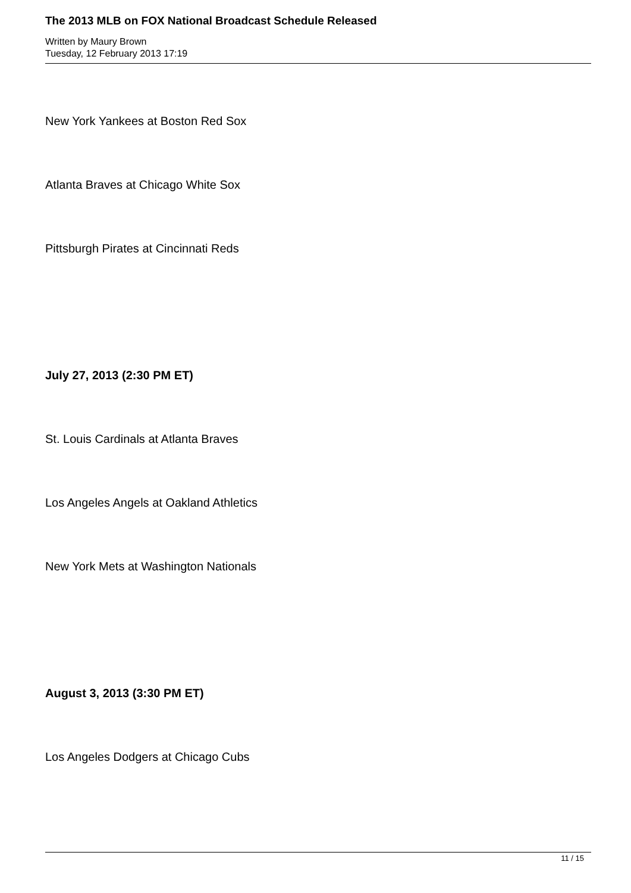The 2013 MLB on FOX National Broadcast Schedule Released
Written by Maury Brown
Tuesday, 12 February 2013 17:19
New York Yankees at Boston Red Sox
Atlanta Braves at Chicago White Sox
Pittsburgh Pirates at Cincinnati Reds
July 27, 2013 (2:30 PM ET)
St. Louis Cardinals at Atlanta Braves
Los Angeles Angels at Oakland Athletics
New York Mets at Washington Nationals
August 3, 2013 (3:30 PM ET)
Los Angeles Dodgers at Chicago Cubs
11 / 15